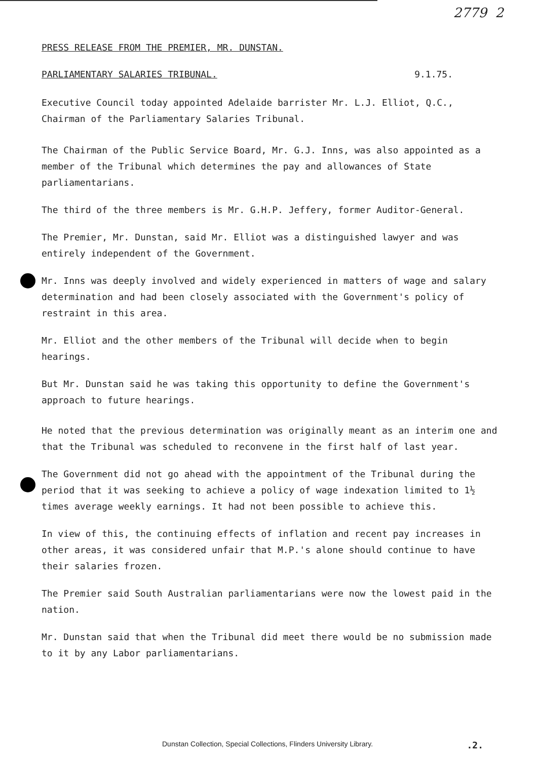2779 2
PRESS RELEASE FROM THE PREMIER, MR. DUNSTAN.
PARLIAMENTARY SALARIES TRIBUNAL. 9.1.75.
Executive Council today appointed Adelaide barrister Mr. L.J. Elliot, Q.C., Chairman of the Parliamentary Salaries Tribunal.
The Chairman of the Public Service Board, Mr. G.J. Inns, was also appointed as a member of the Tribunal which determines the pay and allowances of State parliamentarians.
The third of the three members is Mr. G.H.P. Jeffery, former Auditor-General.
The Premier, Mr. Dunstan, said Mr. Elliot was a distinguished lawyer and was entirely independent of the Government.
Mr. Inns was deeply involved and widely experienced in matters of wage and salary determination and had been closely associated with the Government's policy of restraint in this area.
Mr. Elliot and the other members of the Tribunal will decide when to begin hearings.
But Mr. Dunstan said he was taking this opportunity to define the Government's approach to future hearings.
He noted that the previous determination was originally meant as an interim one and that the Tribunal was scheduled to reconvene in the first half of last year.
The Government did not go ahead with the appointment of the Tribunal during the period that it was seeking to achieve a policy of wage indexation limited to 1½ times average weekly earnings. It had not been possible to achieve this.
In view of this, the continuing effects of inflation and recent pay increases in other areas, it was considered unfair that M.P.'s alone should continue to have their salaries frozen.
The Premier said South Australian parliamentarians were now the lowest paid in the nation.
Mr. Dunstan said that when the Tribunal did meet there would be no submission made to it by any Labor parliamentarians.
Dunstan Collection, Special Collections, Flinders University Library..2.